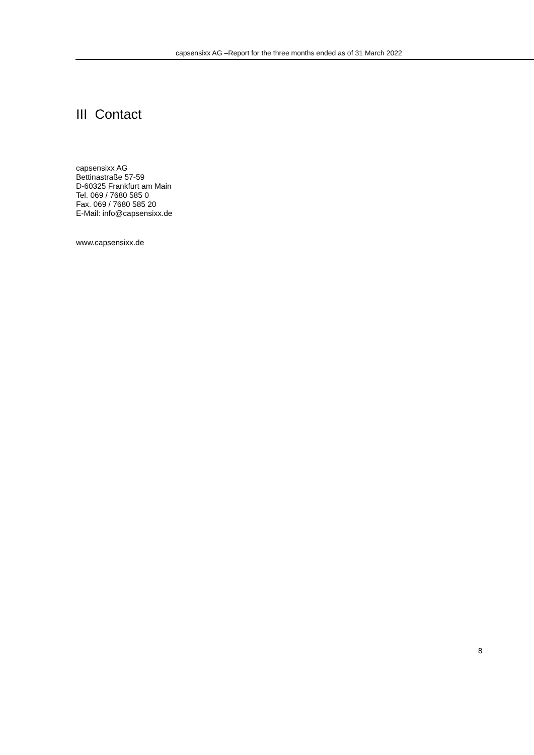capsensixx AG –Report for the three months ended as of 31 March 2022
III Contact
capsensixx AG
Bettinastraße 57-59
D-60325 Frankfurt am Main
Tel. 069 / 7680 585 0
Fax. 069 / 7680 585 20
E-Mail: info@capsensixx.de
www.capsensixx.de
8